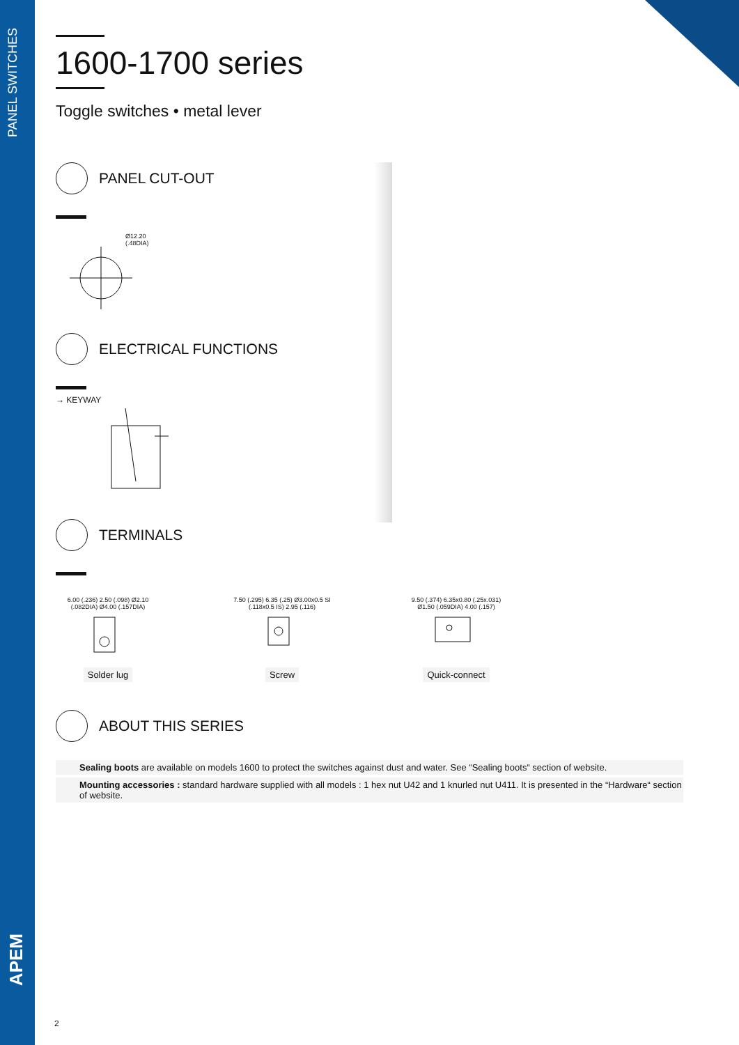PANEL SWITCHES
APEM
1600-1700 series
Toggle switches • metal lever
PANEL CUT-OUT
Ø12.20
(.48DIA)
ELECTRICAL FUNCTIONS
→ KEYWAY
TERMINALS
6.00 (.236) 2.50 (.098) Ø2.10 (.082DIA) Ø4.00 (.157DIA)
Solder lug
7.50 (.295) 6.35 (.25) Ø3.00x0.5 SI (.118x0.5 IS) 2.95 (.116)
Screw
9.50 (.374) 6.35x0.80 (.25x.031) Ø1.50 (.059DIA) 4.00 (.157)
Quick-connect
ABOUT THIS SERIES
Sealing boots are available on models 1600 to protect the switches against dust and water. See “Sealing boots“ section of website.
Mounting accessories : standard hardware supplied with all models : 1 hex nut U42 and 1 knurled nut U411. It is presented in the “Hardware“ section of website.
2